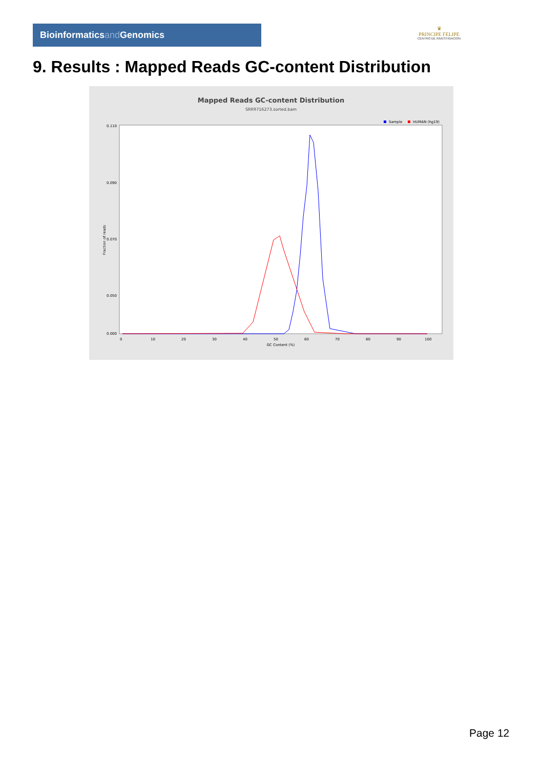Bioinformaticsand Genomics
♛
PRINCIPE FELIPE
CENTRO DE INVESTIGACION
9. Results : Mapped Reads GC-content Distribution
Mapped Reads GC-content Distribution
SRR9716273.sorted.bam
Sample
HUMAN (hg19)
Fraction of reads
0.110
0.090
0.070
0.050
0.000
0
10
20
30
40
50
60
70
80
90
100
GC Content (%)
Page 12